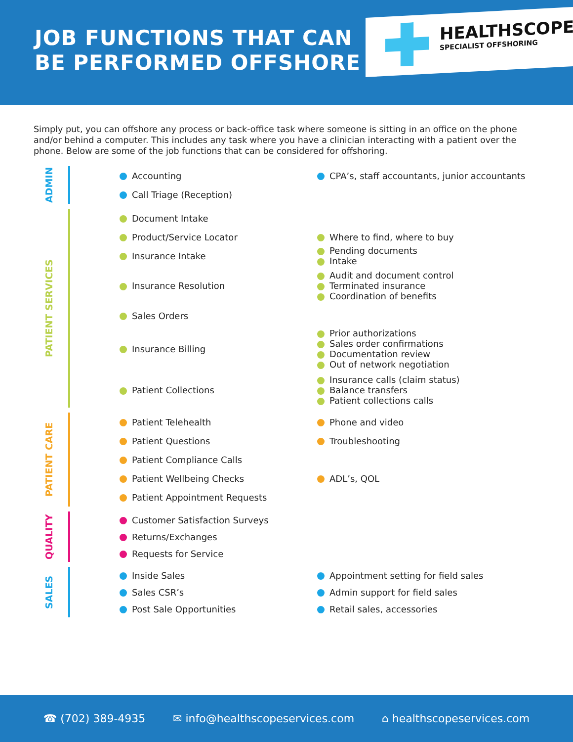JOB FUNCTIONS THAT CAN
BE PERFORMED OFFSHORE
HEALTHSCOPE
SPECIALIST OFFSHORING
Simply put, you can offshore any process or back-office task where someone is sitting in an office on the phone and/or behind a computer. This includes any task where you have a clinician interacting with a patient over the phone. Below are some of the job functions that can be considered for offshoring.
ADMIN
Accounting
CPA’s, staff accountants, junior accountants
Call Triage (Reception)
PATIENT SERVICES
Document Intake
Product/Service Locator Where to find, where to buy
Insurance Intake
Pending documents
Intake
Insurance Resolution
Audit and document control
Terminated insurance
Coordination of benefits
Sales Orders
Insurance Billing
Prior authorizations
Sales order confirmations
Documentation review
Out of network negotiation
Patient Collections
Insurance calls (claim status)
Balance transfers
Patient collections calls
PATIENT CARE
Patient Telehealth Phone and video
Patient Questions Troubleshooting
Patient Compliance Calls
Patient Wellbeing Checks ADL’s, QOL
Patient Appointment Requests
QUALITY
Customer Satisfaction Surveys
Returns/Exchanges
Requests for Service
SALES
Inside Sales
Appointment setting for field sales
Sales CSR’s Admin support for field sales
Post Sale Opportunities Retail sales, accessories
☎ (702) 389-4935 ✉ info@healthscopeservices.com ⌂ healthscopeservices.com